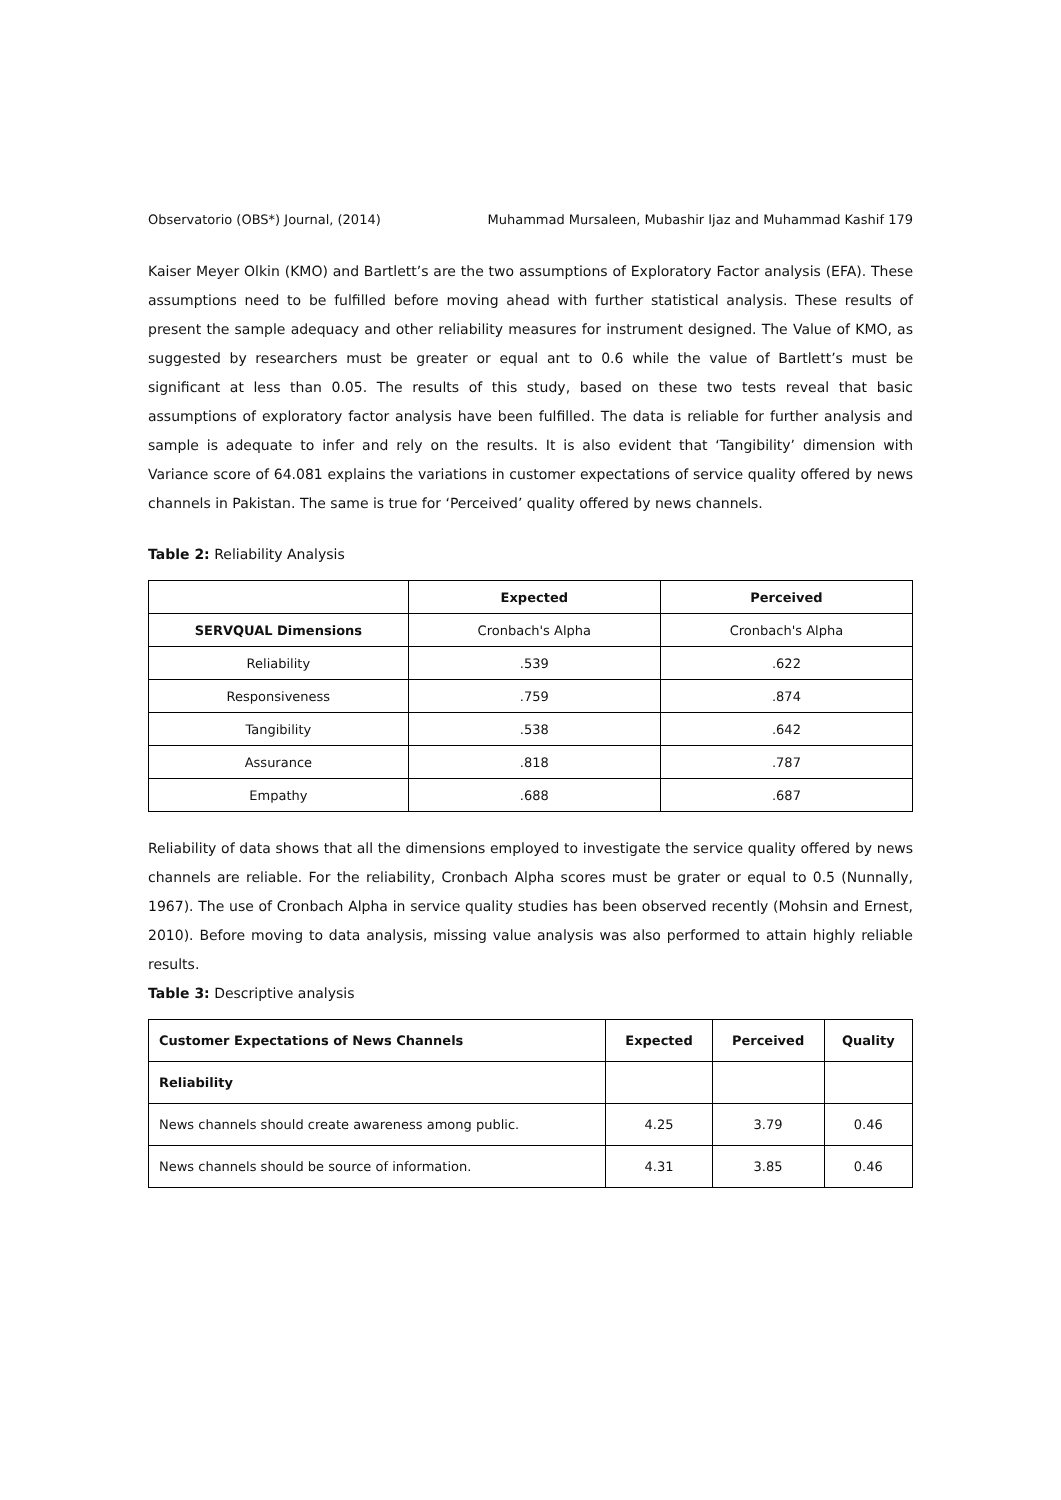Observatorio (OBS*) Journal, (2014) Muhammad Mursaleen, Mubashir Ijaz and Muhammad Kashif 179
Kaiser Meyer Olkin (KMO) and Bartlett’s are the two assumptions of Exploratory Factor analysis (EFA). These assumptions need to be fulfilled before moving ahead with further statistical analysis. These results of present the sample adequacy and other reliability measures for instrument designed. The Value of KMO, as suggested by researchers must be greater or equal ant to 0.6 while the value of Bartlett’s must be significant at less than 0.05. The results of this study, based on these two tests reveal that basic assumptions of exploratory factor analysis have been fulfilled. The data is reliable for further analysis and sample is adequate to infer and rely on the results. It is also evident that ‘Tangibility’ dimension with Variance score of 64.081 explains the variations in customer expectations of service quality offered by news channels in Pakistan. The same is true for ‘Perceived’ quality offered by news channels.
Table 2: Reliability Analysis
| | Expected | Perceived |
| --- | --- | --- |
| SERVQUAL Dimensions | Cronbach's Alpha | Cronbach's Alpha |
| Reliability | .539 | .622 |
| Responsiveness | .759 | .874 |
| Tangibility | .538 | .642 |
| Assurance | .818 | .787 |
| Empathy | .688 | .687 |
Reliability of data shows that all the dimensions employed to investigate the service quality offered by news channels are reliable. For the reliability, Cronbach Alpha scores must be grater or equal to 0.5 (Nunnally, 1967). The use of Cronbach Alpha in service quality studies has been observed recently (Mohsin and Ernest, 2010). Before moving to data analysis, missing value analysis was also performed to attain highly reliable results.
Table 3: Descriptive analysis
| Customer Expectations of News Channels | Expected | Perceived | Quality |
| --- | --- | --- | --- |
| Reliability | | | |
| News channels should create awareness among public. | 4.25 | 3.79 | 0.46 |
| News channels should be source of information. | 4.31 | 3.85 | 0.46 |